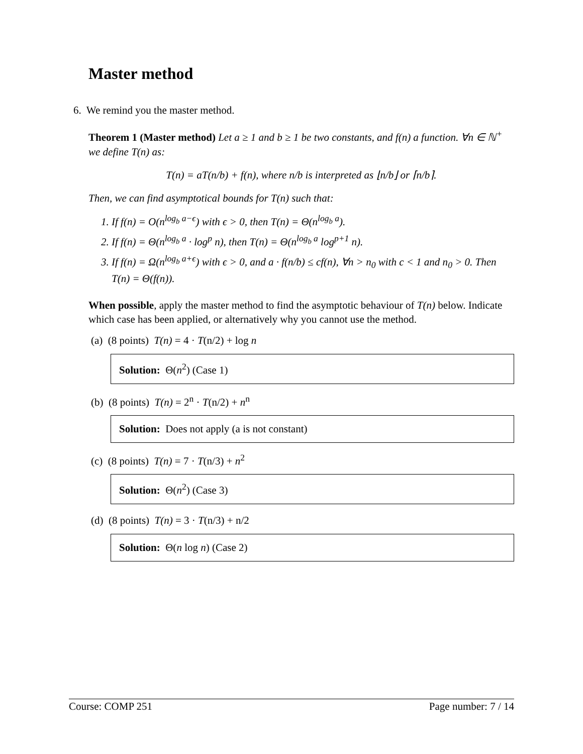Master method
6. We remind you the master method.
Theorem 1 (Master method) Let a ≥ 1 and b ≥ 1 be two constants, and f(n) a function. ∀n ∈ ℕ<sup>+</sup> we define T(n) as:
T(n) = aT(n/b) + f(n), where n/b is interpreted as ⌊n/b⌋ or ⌈n/b⌉.
Then, we can find asymptotical bounds for T(n) such that:
1. If f(n) = O(n<sup>log<sub>b</sub> a−ϵ</sup>) with ϵ > 0, then T(n) = Θ(n<sup>log<sub>b</sub> a</sup>).
2. If f(n) = Θ(n<sup>log<sub>b</sub> a</sup> · log<sup>p</sup> n), then T(n) = Θ(n<sup>log<sub>b</sub> a</sup> log<sup>p+1</sup> n).
3. If f(n) = Ω(n<sup>log<sub>b</sub> a+ϵ</sup>) with ϵ > 0, and a · f(n/b) ≤ cf(n), ∀n > n<sub>0</sub> with c < 1 and n<sub>0</sub> > 0. Then T(n) = Θ(f(n)).
When possible, apply the master method to find the asymptotic behaviour of T(n) below. Indicate which case has been applied, or alternatively why you cannot use the method.
(a) (8 points) T(n) = 4 · T(n/2) + log n
Solution: Θ(n<sup>2</sup>) (Case 1)
(b) (8 points) T(n) = 2<sup>n</sup> · T(n/2) + n<sup>n</sup>
Solution: Does not apply (a is not constant)
(c) (8 points) T(n) = 7 · T(n/3) + n<sup>2</sup>
Solution: Θ(n<sup>2</sup>) (Case 3)
(d) (8 points) T(n) = 3 · T(n/3) + n/2
Solution: Θ(n log n) (Case 2)
Course: COMP 251 Page number: 7 / 14